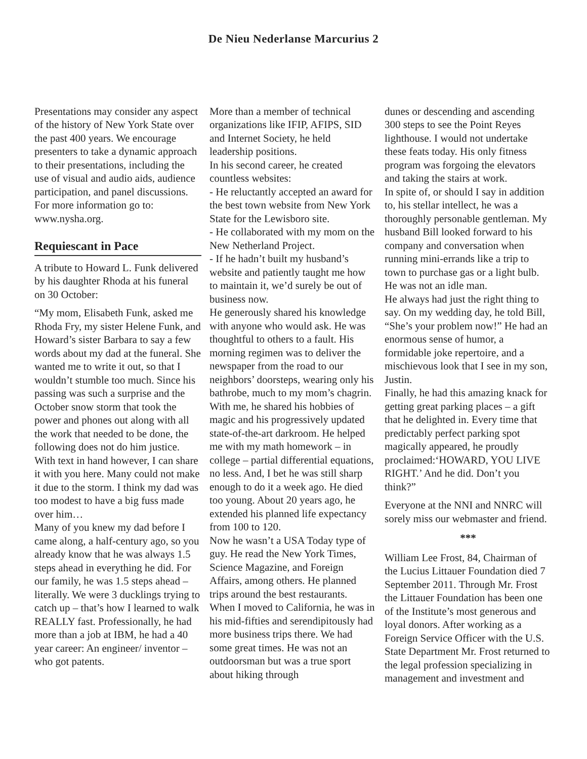De Nieu Nederlanse Marcurius 2
Presentations may consider any aspect of the history of New York State over the past 400 years. We encourage presenters to take a dynamic approach to their presentations, including the use of visual and audio aids, audience participation, and panel discussions. For more information go to: www.nysha.org.
Requiescant in Pace
A tribute to Howard L. Funk delivered by his daughter Rhoda at his funeral on 30 October:
“My mom, Elisabeth Funk, asked me Rhoda Fry, my sister Helene Funk, and Howard’s sister Barbara to say a few words about my dad at the funeral. She wanted me to write it out, so that I wouldn’t stumble too much. Since his passing was such a surprise and the October snow storm that took the power and phones out along with all the work that needed to be done, the following does not do him justice. With text in hand however, I can share it with you here. Many could not make it due to the storm. I think my dad was too modest to have a big fuss made over him…
Many of you knew my dad before I came along, a half-century ago, so you already know that he was always 1.5 steps ahead in everything he did. For our family, he was 1.5 steps ahead – literally. We were 3 ducklings trying to catch up – that’s how I learned to walk REALLY fast. Professionally, he had more than a job at IBM, he had a 40 year career: An engineer/ inventor – who got patents.
More than a member of technical organizations like IFIP, AFIPS, SID and Internet Society, he held leadership positions.
In his second career, he created countless websites:
- He reluctantly accepted an award for the best town website from New York State for the Lewisboro site.
- He collaborated with my mom on the New Netherland Project.
- If he hadn’t built my husband’s website and patiently taught me how to maintain it, we’d surely be out of business now.
He generously shared his knowledge with anyone who would ask. He was thoughtful to others to a fault. His morning regimen was to deliver the newspaper from the road to our neighbors’ doorsteps, wearing only his bathrobe, much to my mom’s chagrin.
With me, he shared his hobbies of magic and his progressively updated state-of-the-art darkroom. He helped me with my math homework – in college – partial differential equations, no less. And, I bet he was still sharp enough to do it a week ago. He died too young. About 20 years ago, he extended his planned life expectancy from 100 to 120.
Now he wasn’t a USA Today type of guy. He read the New York Times, Science Magazine, and Foreign Affairs, among others. He planned trips around the best restaurants.
When I moved to California, he was in his mid-fifties and serendipitously had more business trips there. We had some great times. He was not an outdoorsman but was a true sport about hiking through
dunes or descending and ascending 300 steps to see the Point Reyes lighthouse. I would not undertake these feats today. His only fitness program was forgoing the elevators and taking the stairs at work.
In spite of, or should I say in addition to, his stellar intellect, he was a thoroughly personable gentleman. My husband Bill looked forward to his company and conversation when running mini-errands like a trip to town to purchase gas or a light bulb. He was not an idle man.
He always had just the right thing to say. On my wedding day, he told Bill, “She’s your problem now!” He had an enormous sense of humor, a formidable joke repertoire, and a mischievous look that I see in my son, Justin.
Finally, he had this amazing knack for getting great parking places – a gift that he delighted in. Every time that predictably perfect parking spot magically appeared, he proudly proclaimed:‘HOWARD, YOU LIVE RIGHT.’ And he did. Don’t you think?”
Everyone at the NNI and NNRC will sorely miss our webmaster and friend.
***
William Lee Frost, 84, Chairman of the Lucius Littauer Foundation died 7 September 2011. Through Mr. Frost the Littauer Foundation has been one of the Institute’s most generous and loyal donors. After working as a Foreign Service Officer with the U.S. State Department Mr. Frost returned to the legal profession specializing in management and investment and